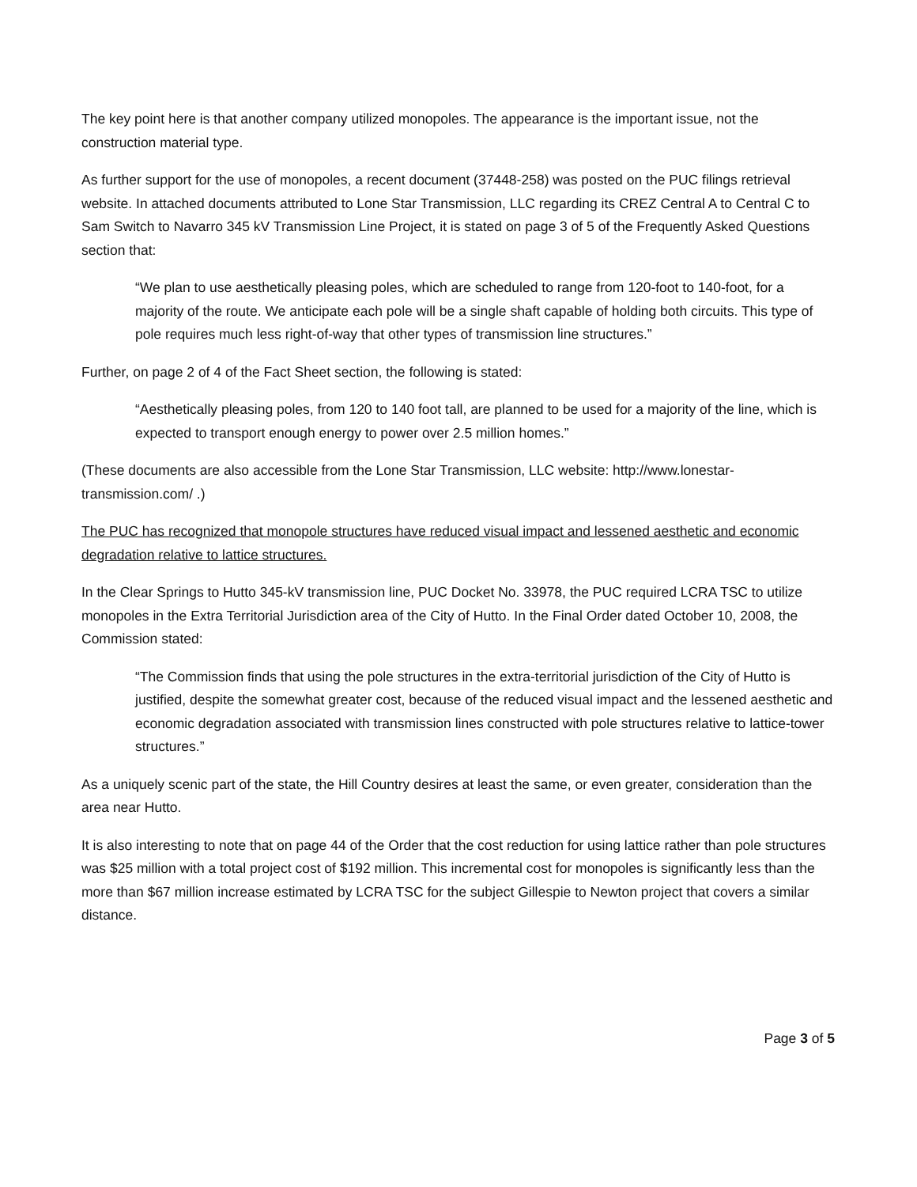The key point here is that another company utilized monopoles. The appearance is the important issue, not the construction material type.
As further support for the use of monopoles, a recent document (37448-258) was posted on the PUC filings retrieval website. In attached documents attributed to Lone Star Transmission, LLC regarding its CREZ Central A to Central C to Sam Switch to Navarro 345 kV Transmission Line Project, it is stated on page 3 of 5 of the Frequently Asked Questions section that:
“We plan to use aesthetically pleasing poles, which are scheduled to range from 120-foot to 140-foot, for a majority of the route. We anticipate each pole will be a single shaft capable of holding both circuits. This type of pole requires much less right-of-way that other types of transmission line structures.”
Further, on page 2 of 4 of the Fact Sheet section, the following is stated:
“Aesthetically pleasing poles, from 120 to 140 foot tall, are planned to be used for a majority of the line, which is expected to transport enough energy to power over 2.5 million homes.”
(These documents are also accessible from the Lone Star Transmission, LLC website: http://www.lonestar-transmission.com/ .)
The PUC has recognized that monopole structures have reduced visual impact and lessened aesthetic and economic degradation relative to lattice structures.
In the Clear Springs to Hutto 345-kV transmission line, PUC Docket No. 33978, the PUC required LCRA TSC to utilize monopoles in the Extra Territorial Jurisdiction area of the City of Hutto. In the Final Order dated October 10, 2008, the Commission stated:
“The Commission finds that using the pole structures in the extra-territorial jurisdiction of the City of Hutto is justified, despite the somewhat greater cost, because of the reduced visual impact and the lessened aesthetic and economic degradation associated with transmission lines constructed with pole structures relative to lattice-tower structures.”
As a uniquely scenic part of the state, the Hill Country desires at least the same, or even greater, consideration than the area near Hutto.
It is also interesting to note that on page 44 of the Order that the cost reduction for using lattice rather than pole structures was $25 million with a total project cost of $192 million. This incremental cost for monopoles is significantly less than the more than $67 million increase estimated by LCRA TSC for the subject Gillespie to Newton project that covers a similar distance.
Page 3 of 5